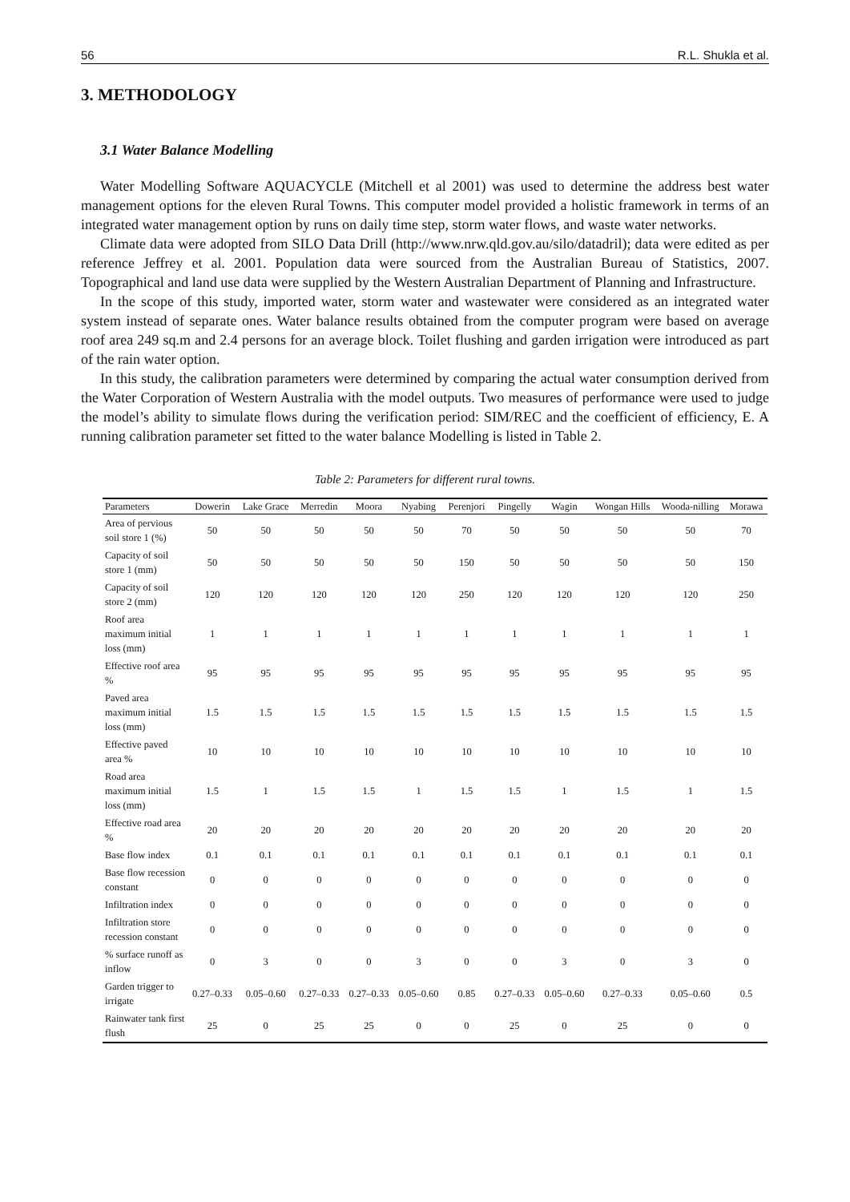56 R.L. Shukla et al.
3. METHODOLOGY
3.1 Water Balance Modelling
Water Modelling Software AQUACYCLE (Mitchell et al 2001) was used to determine the address best water management options for the eleven Rural Towns. This computer model provided a holistic framework in terms of an integrated water management option by runs on daily time step, storm water flows, and waste water networks.
Climate data were adopted from SILO Data Drill (http://www.nrw.qld.gov.au/silo/datadril); data were edited as per reference Jeffrey et al. 2001. Population data were sourced from the Australian Bureau of Statistics, 2007. Topographical and land use data were supplied by the Western Australian Department of Planning and Infrastructure.
In the scope of this study, imported water, storm water and wastewater were considered as an integrated water system instead of separate ones. Water balance results obtained from the computer program were based on average roof area 249 sq.m and 2.4 persons for an average block. Toilet flushing and garden irrigation were introduced as part of the rain water option.
In this study, the calibration parameters were determined by comparing the actual water consumption derived from the Water Corporation of Western Australia with the model outputs. Two measures of performance were used to judge the model’s ability to simulate flows during the verification period: SIM/REC and the coefficient of efficiency, E. A running calibration parameter set fitted to the water balance Modelling is listed in Table 2.
Table 2: Parameters for different rural towns.
| Parameters | Dowerin | Lake Grace | Merredin | Moora | Nyabing | Perenjori | Pingelly | Wagin | Wongan Hills | Wooda-nilling | Morawa |
| --- | --- | --- | --- | --- | --- | --- | --- | --- | --- | --- | --- |
| Area of pervious soil store 1 (%) | 50 | 50 | 50 | 50 | 50 | 70 | 50 | 50 | 50 | 50 | 70 |
| Capacity of soil store 1 (mm) | 50 | 50 | 50 | 50 | 50 | 150 | 50 | 50 | 50 | 50 | 150 |
| Capacity of soil store 2 (mm) | 120 | 120 | 120 | 120 | 120 | 250 | 120 | 120 | 120 | 120 | 250 |
| Roof area maximum initial loss (mm) | 1 | 1 | 1 | 1 | 1 | 1 | 1 | 1 | 1 | 1 | 1 |
| Effective roof area % | 95 | 95 | 95 | 95 | 95 | 95 | 95 | 95 | 95 | 95 | 95 |
| Paved area maximum initial loss (mm) | 1.5 | 1.5 | 1.5 | 1.5 | 1.5 | 1.5 | 1.5 | 1.5 | 1.5 | 1.5 | 1.5 |
| Effective paved area % | 10 | 10 | 10 | 10 | 10 | 10 | 10 | 10 | 10 | 10 | 10 |
| Road area maximum initial loss (mm) | 1.5 | 1 | 1.5 | 1.5 | 1 | 1.5 | 1.5 | 1 | 1.5 | 1 | 1.5 |
| Effective road area % | 20 | 20 | 20 | 20 | 20 | 20 | 20 | 20 | 20 | 20 | 20 |
| Base flow index | 0.1 | 0.1 | 0.1 | 0.1 | 0.1 | 0.1 | 0.1 | 0.1 | 0.1 | 0.1 | 0.1 |
| Base flow recession constant | 0 | 0 | 0 | 0 | 0 | 0 | 0 | 0 | 0 | 0 | 0 |
| Infiltration index | 0 | 0 | 0 | 0 | 0 | 0 | 0 | 0 | 0 | 0 | 0 |
| Infiltration store recession constant | 0 | 0 | 0 | 0 | 0 | 0 | 0 | 0 | 0 | 0 | 0 |
| % surface runoff as inflow | 0 | 3 | 0 | 0 | 3 | 0 | 0 | 3 | 0 | 3 | 0 |
| Garden trigger to irrigate | 0.27–0.33 | 0.05–0.60 | 0.27–0.33 | 0.27–0.33 | 0.05–0.60 | 0.85 | 0.27–0.33 | 0.05–0.60 | 0.27–0.33 | 0.05–0.60 | 0.5 |
| Rainwater tank first flush | 25 | 0 | 25 | 25 | 0 | 0 | 25 | 0 | 25 | 0 | 0 |